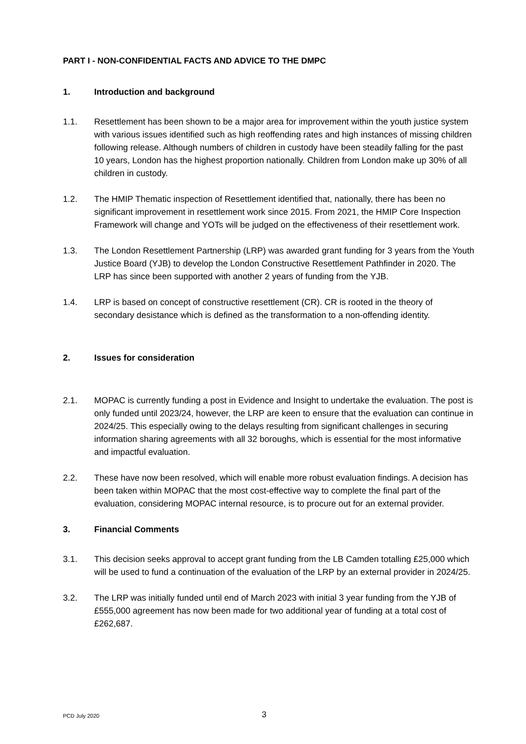PART I - NON-CONFIDENTIAL FACTS AND ADVICE TO THE DMPC
1. Introduction and background
1.1. Resettlement has been shown to be a major area for improvement within the youth justice system with various issues identified such as high reoffending rates and high instances of missing children following release. Although numbers of children in custody have been steadily falling for the past 10 years, London has the highest proportion nationally. Children from London make up 30% of all children in custody.
1.2. The HMIP Thematic inspection of Resettlement identified that, nationally, there has been no significant improvement in resettlement work since 2015. From 2021, the HMIP Core Inspection Framework will change and YOTs will be judged on the effectiveness of their resettlement work.
1.3. The London Resettlement Partnership (LRP) was awarded grant funding for 3 years from the Youth Justice Board (YJB) to develop the London Constructive Resettlement Pathfinder in 2020. The LRP has since been supported with another 2 years of funding from the YJB.
1.4. LRP is based on concept of constructive resettlement (CR). CR is rooted in the theory of secondary desistance which is defined as the transformation to a non-offending identity.
2. Issues for consideration
2.1. MOPAC is currently funding a post in Evidence and Insight to undertake the evaluation. The post is only funded until 2023/24, however, the LRP are keen to ensure that the evaluation can continue in 2024/25. This especially owing to the delays resulting from significant challenges in securing information sharing agreements with all 32 boroughs, which is essential for the most informative and impactful evaluation.
2.2. These have now been resolved, which will enable more robust evaluation findings. A decision has been taken within MOPAC that the most cost-effective way to complete the final part of the evaluation, considering MOPAC internal resource, is to procure out for an external provider.
3. Financial Comments
3.1. This decision seeks approval to accept grant funding from the LB Camden totalling £25,000 which will be used to fund a continuation of the evaluation of the LRP by an external provider in 2024/25.
3.2. The LRP was initially funded until end of March 2023 with initial 3 year funding from the YJB of £555,000 agreement has now been made for two additional year of funding at a total cost of £262,687.
PCD July 2020 3